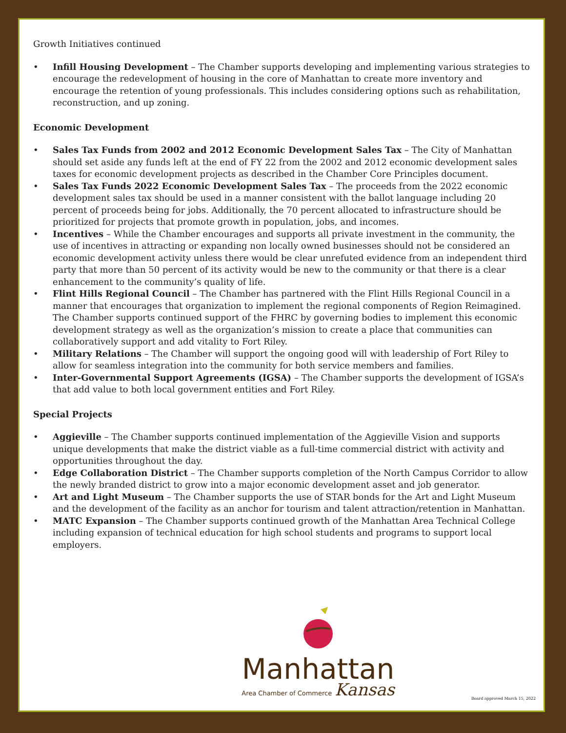Growth Initiatives continued
• Infill Housing Development – The Chamber supports developing and implementing various strategies to encourage the redevelopment of housing in the core of Manhattan to create more inventory and encourage the retention of young professionals. This includes considering options such as rehabilitation, reconstruction, and up zoning.
Economic Development
• Sales Tax Funds from 2002 and 2012 Economic Development Sales Tax – The City of Manhattan should set aside any funds left at the end of FY 22 from the 2002 and 2012 economic development sales taxes for economic development projects as described in the Chamber Core Principles document.
• Sales Tax Funds 2022 Economic Development Sales Tax – The proceeds from the 2022 economic development sales tax should be used in a manner consistent with the ballot language including 20 percent of proceeds being for jobs. Additionally, the 70 percent allocated to infrastructure should be prioritized for projects that promote growth in population, jobs, and incomes.
• Incentives – While the Chamber encourages and supports all private investment in the community, the use of incentives in attracting or expanding non locally owned businesses should not be considered an economic development activity unless there would be clear unrefuted evidence from an independent third party that more than 50 percent of its activity would be new to the community or that there is a clear enhancement to the community’s quality of life.
• Flint Hills Regional Council – The Chamber has partnered with the Flint Hills Regional Council in a manner that encourages that organization to implement the regional components of Region Reimagined. The Chamber supports continued support of the FHRC by governing bodies to implement this economic development strategy as well as the organization’s mission to create a place that communities can collaboratively support and add vitality to Fort Riley.
• Military Relations – The Chamber will support the ongoing good will with leadership of Fort Riley to allow for seamless integration into the community for both service members and families.
• Inter-Governmental Support Agreements (IGSA) – The Chamber supports the development of IGSA’s that add value to both local government entities and Fort Riley.
Special Projects
• Aggieville – The Chamber supports continued implementation of the Aggieville Vision and supports unique developments that make the district viable as a full-time commercial district with activity and opportunities throughout the day.
• Edge Collaboration District – The Chamber supports completion of the North Campus Corridor to allow the newly branded district to grow into a major economic development asset and job generator.
• Art and Light Museum – The Chamber supports the use of STAR bonds for the Art and Light Museum and the development of the facility as an anchor for tourism and talent attraction/retention in Manhattan.
• MATC Expansion – The Chamber supports continued growth of the Manhattan Area Technical College including expansion of technical education for high school students and programs to support local employers.
Manhattan
Area Chamber of Commerce Kansas
Board approved March 15, 2022